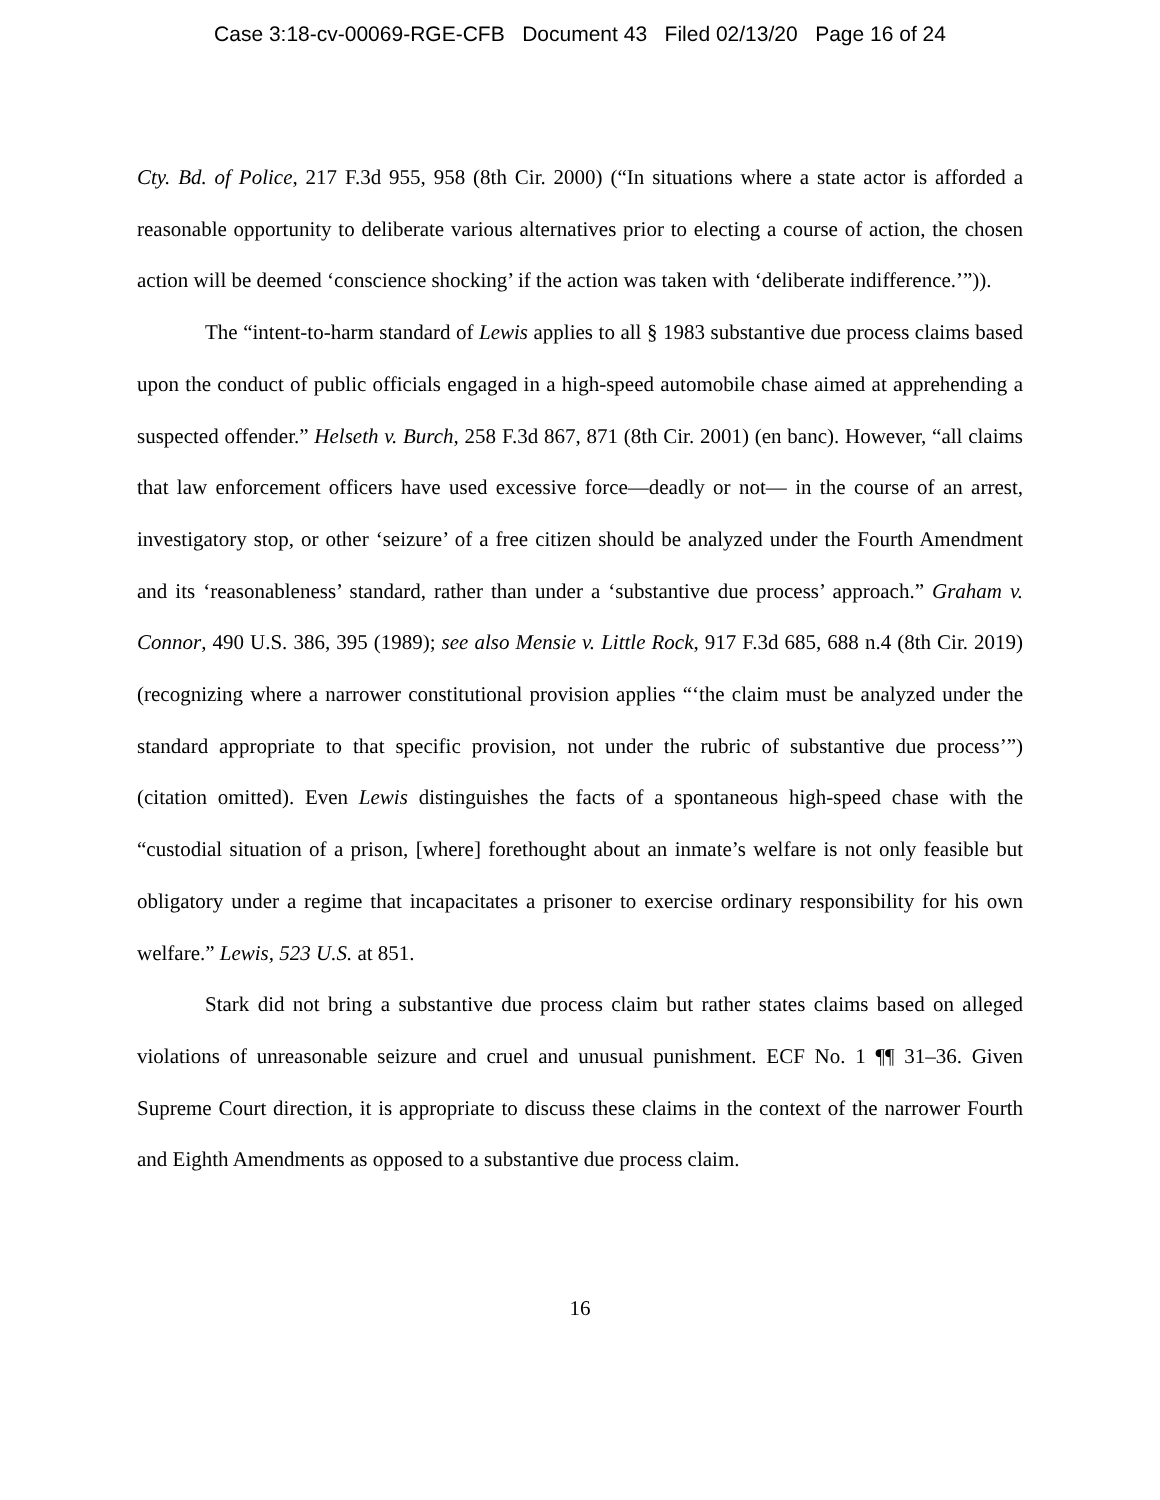Case 3:18-cv-00069-RGE-CFB Document 43 Filed 02/13/20 Page 16 of 24
Cty. Bd. of Police, 217 F.3d 955, 958 (8th Cir. 2000) (“In situations where a state actor is afforded a reasonable opportunity to deliberate various alternatives prior to electing a course of action, the chosen action will be deemed ‘conscience shocking’ if the action was taken with ‘deliberate indifference.’”)).
The “intent-to-harm standard of Lewis applies to all § 1983 substantive due process claims based upon the conduct of public officials engaged in a high-speed automobile chase aimed at apprehending a suspected offender.” Helseth v. Burch, 258 F.3d 867, 871 (8th Cir. 2001) (en banc). However, “all claims that law enforcement officers have used excessive force—deadly or not— in the course of an arrest, investigatory stop, or other ‘seizure’ of a free citizen should be analyzed under the Fourth Amendment and its ‘reasonableness’ standard, rather than under a ‘substantive due process’ approach.” Graham v. Connor, 490 U.S. 386, 395 (1989); see also Mensie v. Little Rock, 917 F.3d 685, 688 n.4 (8th Cir. 2019) (recognizing where a narrower constitutional provision applies “‘the claim must be analyzed under the standard appropriate to that specific provision, not under the rubric of substantive due process’”) (citation omitted). Even Lewis distinguishes the facts of a spontaneous high-speed chase with the “custodial situation of a prison, [where] forethought about an inmate’s welfare is not only feasible but obligatory under a regime that incapacitates a prisoner to exercise ordinary responsibility for his own welfare.” Lewis, 523 U.S. at 851.
Stark did not bring a substantive due process claim but rather states claims based on alleged violations of unreasonable seizure and cruel and unusual punishment. ECF No. 1 ¶¶ 31–36. Given Supreme Court direction, it is appropriate to discuss these claims in the context of the narrower Fourth and Eighth Amendments as opposed to a substantive due process claim.
16